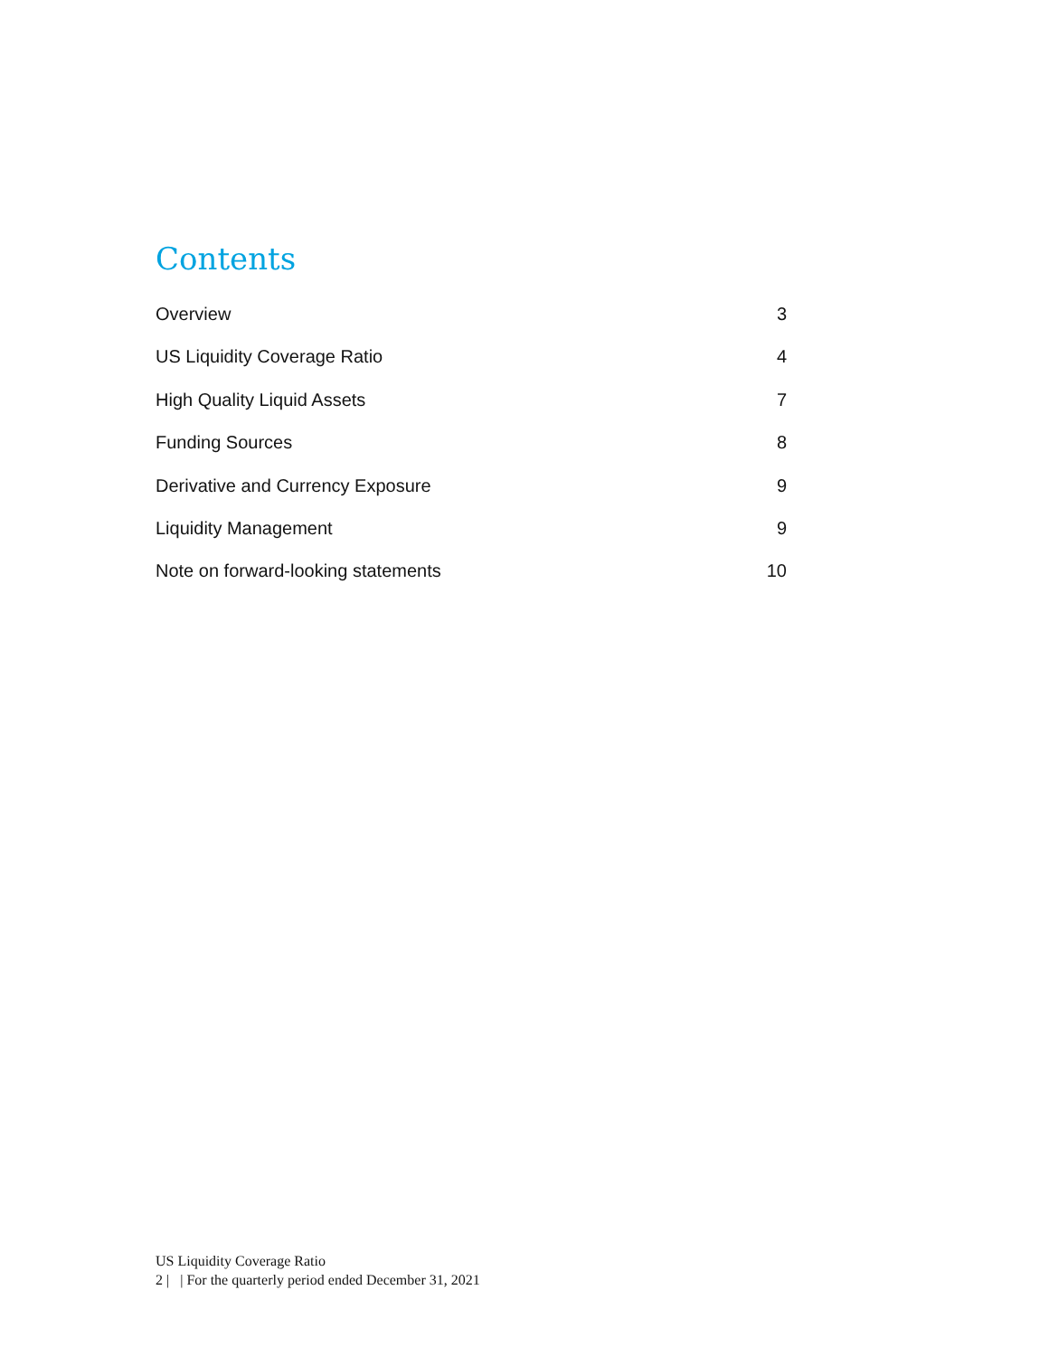Contents
Overview 3
US Liquidity Coverage Ratio 4
High Quality Liquid Assets 7
Funding Sources 8
Derivative and Currency Exposure 9
Liquidity Management 9
Note on forward-looking statements 10
US Liquidity Coverage Ratio
2 | | For the quarterly period ended December 31, 2021